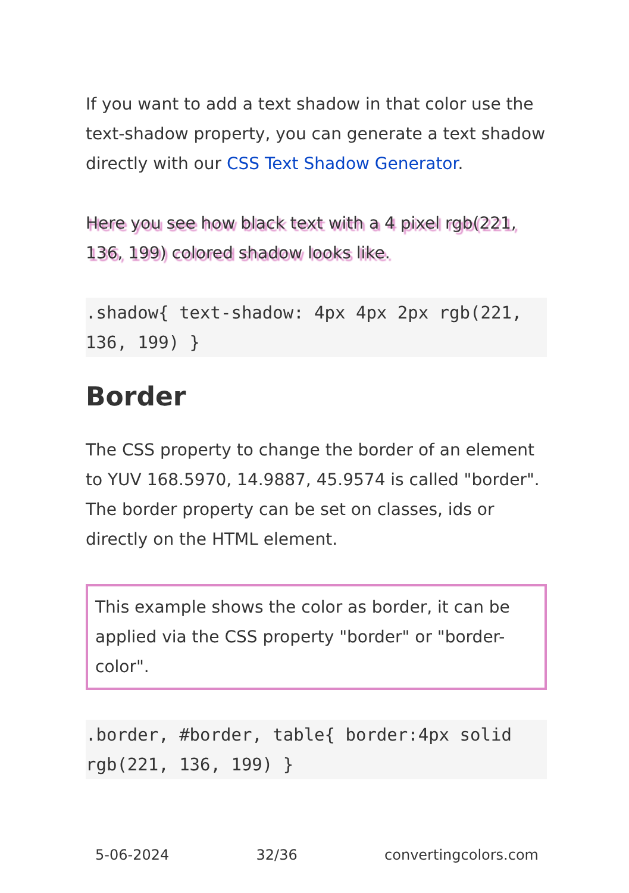If you want to add a text shadow in that color use the text-shadow property, you can generate a text shadow directly with our CSS Text Shadow Generator.
Here you see how black text with a 4 pixel rgb(221, 136, 199) colored shadow looks like.
.shadow{ text-shadow: 4px 4px 2px rgb(221, 136, 199) }
Border
The CSS property to change the border of an element to YUV 168.5970, 14.9887, 45.9574 is called "border". The border property can be set on classes, ids or directly on the HTML element.
This example shows the color as border, it can be applied via the CSS property "border" or "border-color".
.border, #border, table{ border:4px solid rgb(221, 136, 199) }
5-06-2024 32/36 convertingcolors.com